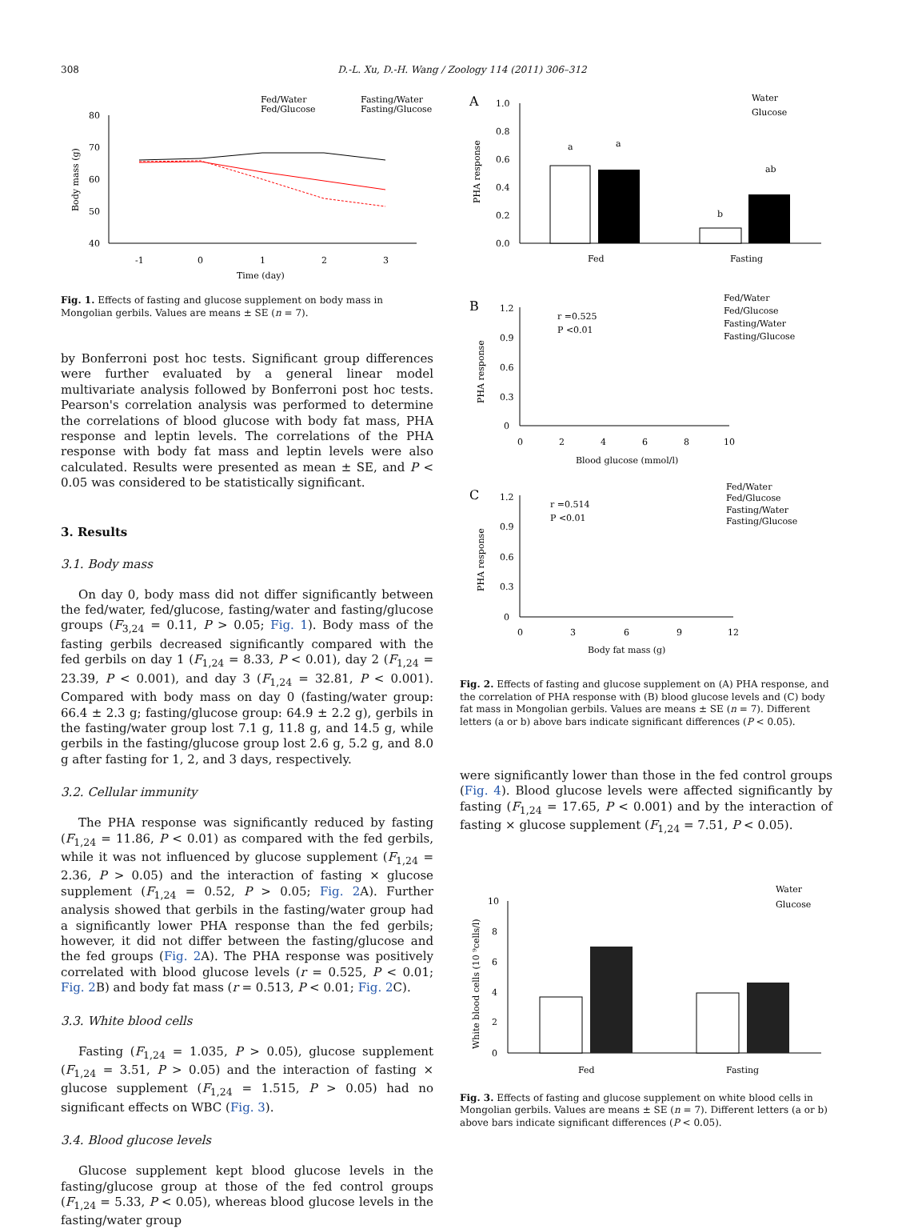308 D.-L. Xu, D.-H. Wang / Zoology 114 (2011) 306–312
Fed/Water
Fed/Glucose
Fasting/Water
Fasting/Glucose
80
70
60
50
40
-1
0
1
2
3
Time (day)
Body mass (g)
Fig. 1. Effects of fasting and glucose supplement on body mass in Mongolian gerbils. Values are means ± SE (n = 7).
by Bonferroni post hoc tests. Significant group differences were further evaluated by a general linear model multivariate analysis followed by Bonferroni post hoc tests. Pearson's correlation analysis was performed to determine the correlations of blood glucose with body fat mass, PHA response and leptin levels. The correlations of the PHA response with body fat mass and leptin levels were also calculated. Results were presented as mean ± SE, and P < 0.05 was considered to be statistically significant.
3. Results
3.1. Body mass
On day 0, body mass did not differ significantly between the fed/water, fed/glucose, fasting/water and fasting/glucose groups (F<sub>3,24</sub> = 0.11, P > 0.05; Fig. 1). Body mass of the fasting gerbils decreased significantly compared with the fed gerbils on day 1 (F<sub>1,24</sub> = 8.33, P < 0.01), day 2 (F<sub>1,24</sub> = 23.39, P < 0.001), and day 3 (F<sub>1,24</sub> = 32.81, P < 0.001). Compared with body mass on day 0 (fasting/water group: 66.4 ± 2.3 g; fasting/glucose group: 64.9 ± 2.2 g), gerbils in the fasting/water group lost 7.1 g, 11.8 g, and 14.5 g, while gerbils in the fasting/glucose group lost 2.6 g, 5.2 g, and 8.0 g after fasting for 1, 2, and 3 days, respectively.
3.2. Cellular immunity
The PHA response was significantly reduced by fasting (F<sub>1,24</sub> = 11.86, P < 0.01) as compared with the fed gerbils, while it was not influenced by glucose supplement (F<sub>1,24</sub> = 2.36, P > 0.05) and the interaction of fasting × glucose supplement (F<sub>1,24</sub> = 0.52, P > 0.05; Fig. 2 A). Further analysis showed that gerbils in the fasting/water group had a significantly lower PHA response than the fed gerbils; however, it did not differ between the fasting/glucose and the fed groups (Fig. 2 A). The PHA response was positively correlated with blood glucose levels (r = 0.525, P < 0.01; Fig. 2 B) and body fat mass (r = 0.513, P < 0.01; Fig. 2 C).
3.3. White blood cells
Fasting (F<sub>1,24</sub> = 1.035, P > 0.05), glucose supplement (F<sub>1,24</sub> = 3.51, P > 0.05) and the interaction of fasting × glucose supplement (F<sub>1,24</sub> = 1.515, P > 0.05) had no significant effects on WBC (Fig. 3).
3.4. Blood glucose levels
Glucose supplement kept blood glucose levels in the fasting/glucose group at those of the fed control groups (F<sub>1,24</sub> = 5.33, P < 0.05), whereas blood glucose levels in the fasting/water group
A
Water
Glucose
1.0
0.8
0.6
0.4
0.2
0.0
PHA response
a
a
b
ab
Fed
Fasting
B
Fed/Water
Fed/Glucose
Fasting/Water
Fasting/Glucose
1.2
0.9
0.6
0.3
0
r =0.525
P <0.01
0
2
4
6
8
10
Blood glucose (mmol/l)
PHA response
C
Fed/Water
Fed/Glucose
Fasting/Water
Fasting/Glucose
1.2
0.9
0.6
0.3
0
r =0.514
P <0.01
0
3
6
9
12
Body fat mass (g)
PHA response
Fig. 2. Effects of fasting and glucose supplement on (A) PHA response, and the correlation of PHA response with (B) blood glucose levels and (C) body fat mass in Mongolian gerbils. Values are means ± SE (n = 7). Different letters (a or b) above bars indicate significant differences (P < 0.05).
were significantly lower than those in the fed control groups (Fig. 4). Blood glucose levels were affected significantly by fasting (F<sub>1,24</sub> = 17.65, P < 0.001) and by the interaction of fasting × glucose supplement (F<sub>1,24</sub> = 7.51, P < 0.05).
Water
Glucose
10
8
6
4
2
0
White blood cells (10 ⁹cells/l)
Fed
Fasting
Fig. 3. Effects of fasting and glucose supplement on white blood cells in Mongolian gerbils. Values are means ± SE (n = 7). Different letters (a or b) above bars indicate significant differences (P < 0.05).